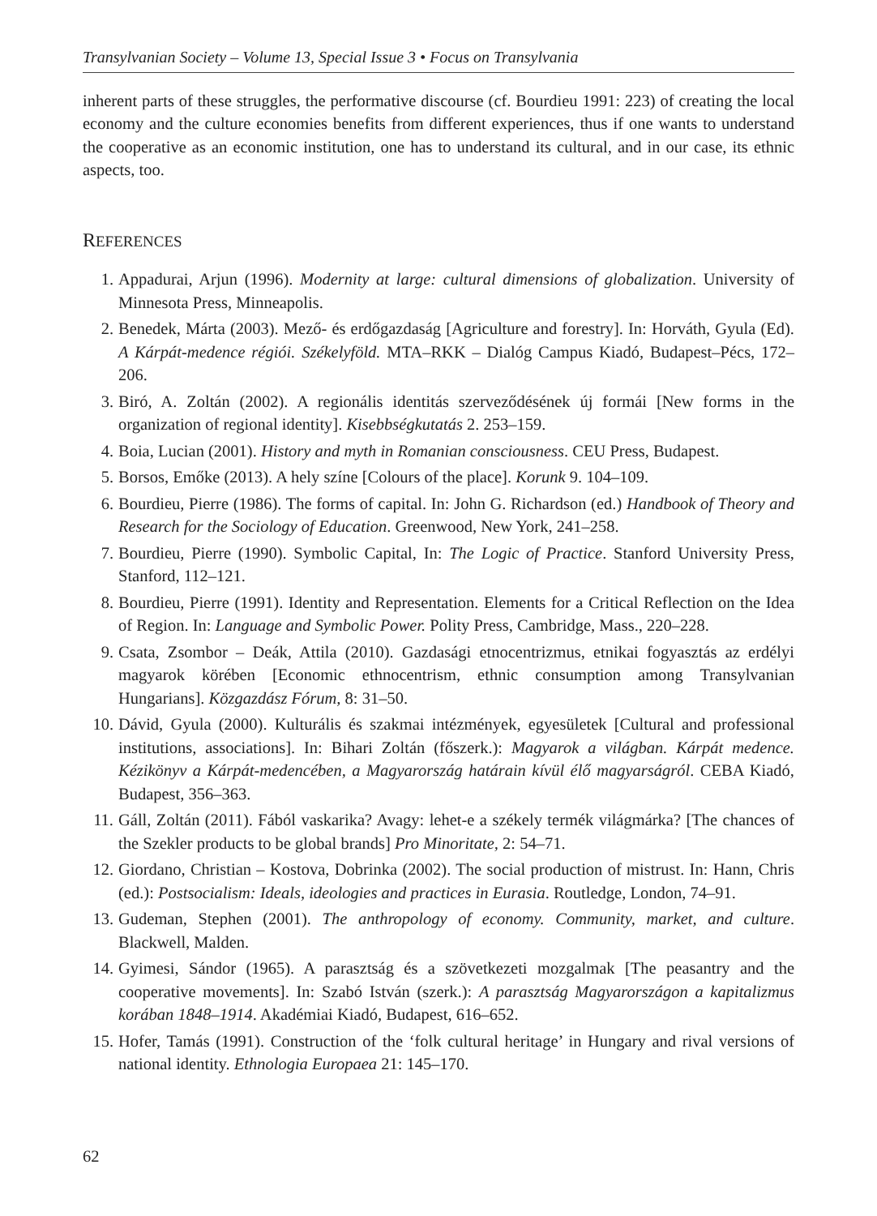Transylvanian Society – Volume 13, Special Issue 3 • Focus on Transylvania
inherent parts of these struggles, the performative discourse (cf. Bourdieu 1991: 223) of creating the local economy and the culture economies benefits from different experiences, thus if one wants to understand the cooperative as an economic institution, one has to understand its cultural, and in our case, its ethnic aspects, too.
REFERENCES
1. Appadurai, Arjun (1996). Modernity at large: cultural dimensions of globalization. University of Minnesota Press, Minneapolis.
2. Benedek, Márta (2003). Mező- és erdőgazdaság [Agriculture and forestry]. In: Horváth, Gyula (Ed). A Kárpát-medence régiói. Székelyföld. MTA–RKK – Dialóg Campus Kiadó, Budapest–Pécs, 172–206.
3. Biró, A. Zoltán (2002). A regionális identitás szerveződésének új formái [New forms in the organization of regional identity]. Kisebbségkutatás 2. 253–159.
4. Boia, Lucian (2001). History and myth in Romanian consciousness. CEU Press, Budapest.
5. Borsos, Emőke (2013). A hely színe [Colours of the place]. Korunk 9. 104–109.
6. Bourdieu, Pierre (1986). The forms of capital. In: John G. Richardson (ed.) Handbook of Theory and Research for the Sociology of Education. Greenwood, New York, 241–258.
7. Bourdieu, Pierre (1990). Symbolic Capital, In: The Logic of Practice. Stanford University Press, Stanford, 112–121.
8. Bourdieu, Pierre (1991). Identity and Representation. Elements for a Critical Reflection on the Idea of Region. In: Language and Symbolic Power. Polity Press, Cambridge, Mass., 220–228.
9. Csata, Zsombor – Deák, Attila (2010). Gazdasági etnocentrizmus, etnikai fogyasztás az erdélyi magyarok körében [Economic ethnocentrism, ethnic consumption among Transylvanian Hungarians]. Közgazdász Fórum, 8: 31–50.
10. Dávid, Gyula (2000). Kulturális és szakmai intézmények, egyesületek [Cultural and professional institutions, associations]. In: Bihari Zoltán (főszerk.): Magyarok a világban. Kárpát medence. Kézikönyv a Kárpát-medencében, a Magyarország határain kívül élő magyarságról. CEBA Kiadó, Budapest, 356–363.
11. Gáll, Zoltán (2011). Fából vaskarika? Avagy: lehet-e a székely termék világmárka? [The chances of the Szekler products to be global brands] Pro Minoritate, 2: 54–71.
12. Giordano, Christian – Kostova, Dobrinka (2002). The social production of mistrust. In: Hann, Chris (ed.): Postsocialism: Ideals, ideologies and practices in Eurasia. Routledge, London, 74–91.
13. Gudeman, Stephen (2001). The anthropology of economy. Community, market, and culture. Blackwell, Malden.
14. Gyimesi, Sándor (1965). A parasztság és a szövetkezeti mozgalmak [The peasantry and the cooperative movements]. In: Szabó István (szerk.): A parasztság Magyarországon a kapitalizmus korában 1848–1914. Akadémiai Kiadó, Budapest, 616–652.
15. Hofer, Tamás (1991). Construction of the ‘folk cultural heritage’ in Hungary and rival versions of national identity. Ethnologia Europaea 21: 145–170.
62